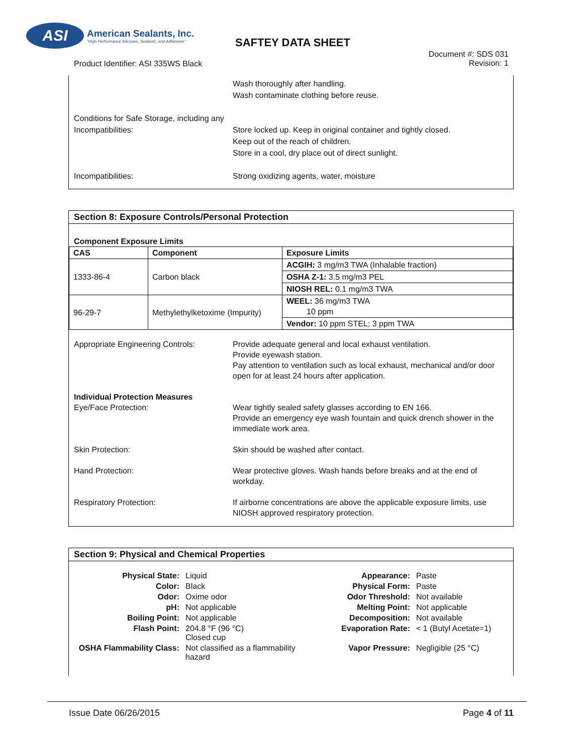ASI
American Sealants, Inc.
"High Performance Silicones, Sealants, and Adhesives"
SAFTEY DATA SHEET
Document #: SDS 031
Revision: 1
Product Identifier: ASI 335WS Black
Wash thoroughly after handling.
Wash contaminate clothing before reuse.
Conditions for Safe Storage, including any Incompatibilities:
Store locked up. Keep in original container and tightly closed.
Keep out of the reach of children.
Store in a cool, dry place out of direct sunlight.
Incompatibilities: Strong oxidizing agents, water, moisture
Section 8: Exposure Controls/Personal Protection
Component Exposure Limits
| CAS | Component | Exposure Limits |
| --- | --- | --- |
| 1333-86-4 | Carbon black | ACGIH: 3 mg/m3 TWA (Inhalable fraction) |
| | | OSHA Z-1: 3.5 mg/m3 PEL |
| | | NIOSH REL: 0.1 mg/m3 TWA |
| 96-29-7 | Methylethylketoxime (Impurity) | WEEL: 36 mg/m3 TWA 10 ppm |
| | | Vendor: 10 ppm STEL; 3 ppm TWA |
Appropriate Engineering Controls:
Provide adequate general and local exhaust ventilation.
Provide eyewash station.
Pay attention to ventilation such as local exhaust, mechanical and/or door open for at least 24 hours after application.
Individual Protection Measures
Eye/Face Protection:
Wear tightly sealed safety glasses according to EN 166.
Provide an emergency eye wash fountain and quick drench shower in the immediate work area.
Skin Protection: Skin should be washed after contact.
Hand Protection: Wear protective gloves. Wash hands before breaks and at the end of workday.
Respiratory Protection: If airborne concentrations are above the applicable exposure limits, use NIOSH approved respiratory protection.
Section 9: Physical and Chemical Properties
Physical State:
Liquid
Appearance:
Paste
Color:
Black
Physical Form:
Paste
Odor:
Oxime odor
Odor Threshold:
Not available
pH:
Not applicable
Melting Point:
Not applicable
Boiling Point:
Not applicable
Decomposition:
Not available
Flash Point:
204.8 °F (96 °C)
Closed cup
Evaporation Rate:
< 1 (Butyl Acetate=1)
OSHA Flammability Class:
Not classified as a flammability hazard
Vapor Pressure:
Negligible (25 °C)
Issue Date 06/26/2015 Page 4 of 11